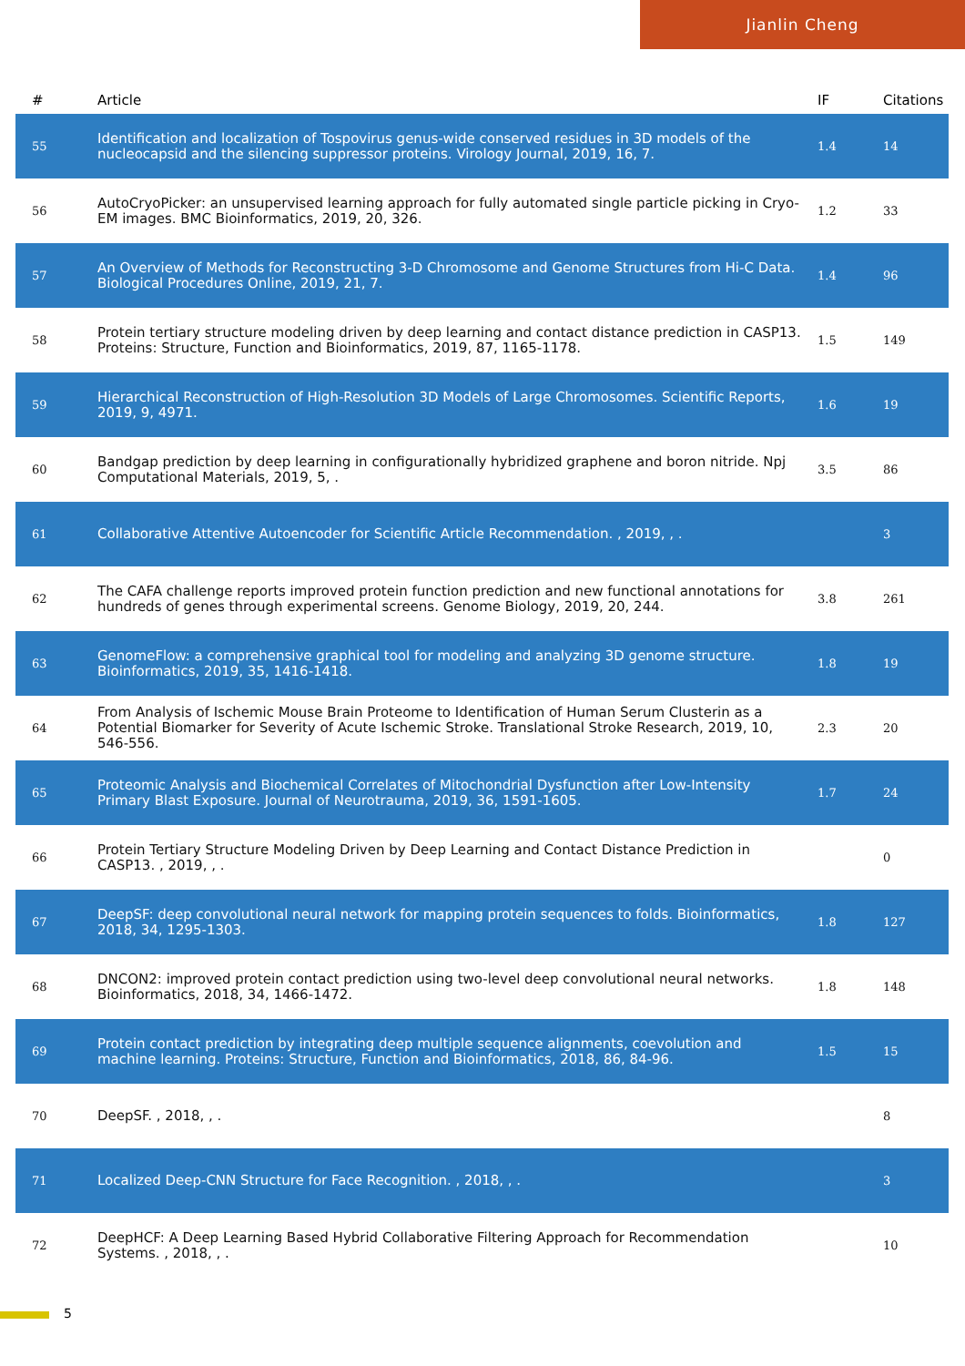Jianlin Cheng
| # | Article | IF | Citations |
| --- | --- | --- | --- |
| 55 | Identification and localization of Tospovirus genus-wide conserved residues in 3D models of the nucleocapsid and the silencing suppressor proteins. Virology Journal, 2019, 16, 7. | 1.4 | 14 |
| 56 | AutoCryoPicker: an unsupervised learning approach for fully automated single particle picking in Cryo-EM images. BMC Bioinformatics, 2019, 20, 326. | 1.2 | 33 |
| 57 | An Overview of Methods for Reconstructing 3-D Chromosome and Genome Structures from Hi-C Data. Biological Procedures Online, 2019, 21, 7. | 1.4 | 96 |
| 58 | Protein tertiary structure modeling driven by deep learning and contact distance prediction in CASP13. Proteins: Structure, Function and Bioinformatics, 2019, 87, 1165-1178. | 1.5 | 149 |
| 59 | Hierarchical Reconstruction of High-Resolution 3D Models of Large Chromosomes. Scientific Reports, 2019, 9, 4971. | 1.6 | 19 |
| 60 | Bandgap prediction by deep learning in configurationally hybridized graphene and boron nitride. Npj Computational Materials, 2019, 5, . | 3.5 | 86 |
| 61 | Collaborative Attentive Autoencoder for Scientific Article Recommendation. , 2019, , . | | 3 |
| 62 | The CAFA challenge reports improved protein function prediction and new functional annotations for hundreds of genes through experimental screens. Genome Biology, 2019, 20, 244. | 3.8 | 261 |
| 63 | GenomeFlow: a comprehensive graphical tool for modeling and analyzing 3D genome structure. Bioinformatics, 2019, 35, 1416-1418. | 1.8 | 19 |
| 64 | From Analysis of Ischemic Mouse Brain Proteome to Identification of Human Serum Clusterin as a Potential Biomarker for Severity of Acute Ischemic Stroke. Translational Stroke Research, 2019, 10, 546-556. | 2.3 | 20 |
| 65 | Proteomic Analysis and Biochemical Correlates of Mitochondrial Dysfunction after Low-Intensity Primary Blast Exposure. Journal of Neurotrauma, 2019, 36, 1591-1605. | 1.7 | 24 |
| 66 | Protein Tertiary Structure Modeling Driven by Deep Learning and Contact Distance Prediction in CASP13. , 2019, , . | | 0 |
| 67 | DeepSF: deep convolutional neural network for mapping protein sequences to folds. Bioinformatics, 2018, 34, 1295-1303. | 1.8 | 127 |
| 68 | DNCON2: improved protein contact prediction using two-level deep convolutional neural networks. Bioinformatics, 2018, 34, 1466-1472. | 1.8 | 148 |
| 69 | Protein contact prediction by integrating deep multiple sequence alignments, coevolution and machine learning. Proteins: Structure, Function and Bioinformatics, 2018, 86, 84-96. | 1.5 | 15 |
| 70 | DeepSF. , 2018, , . | | 8 |
| 71 | Localized Deep-CNN Structure for Face Recognition. , 2018, , . | | 3 |
| 72 | DeepHCF: A Deep Learning Based Hybrid Collaborative Filtering Approach for Recommendation Systems. , 2018, , . | | 10 |
5